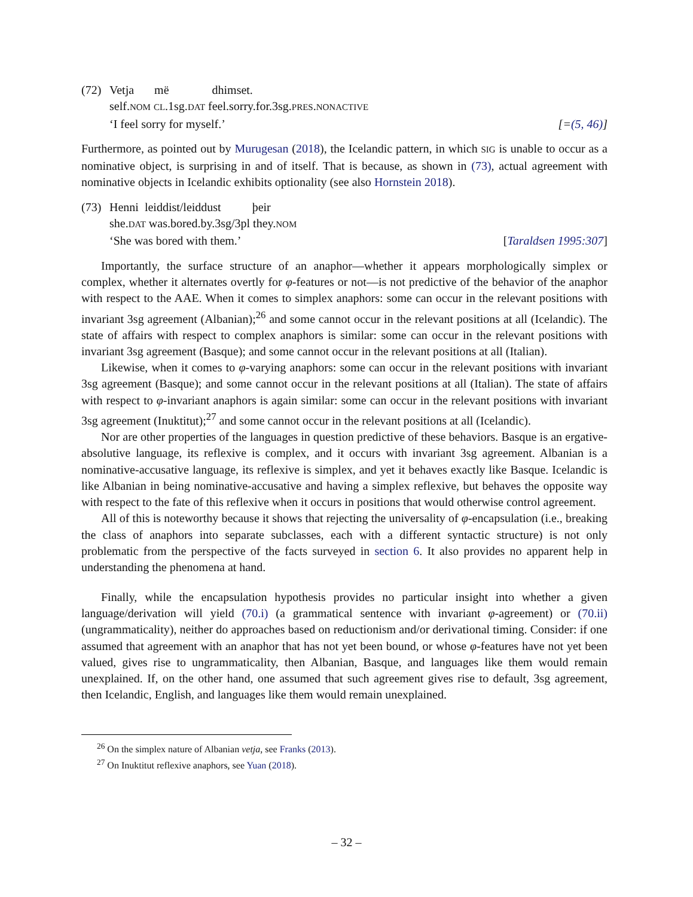(72)
| Vetja | më | dhimset. |
self.NOM CL.1sg.DAT feel.sorry.for.3sg.PRES.NONACTIVE
‘I feel sorry for myself.’ [=(5, 46)]
Furthermore, as pointed out by Murugesan (2018), the Icelandic pattern, in which SIG is unable to occur as a nominative object, is surprising in and of itself. That is because, as shown in (73), actual agreement with nominative objects in Icelandic exhibits optionality (see also Hornstein 2018).
(73)
| Henni | leiddist/leiddust | þeir |
she.DAT was.bored.by.3sg/3pl they.NOM
‘She was bored with them.’ [Taraldsen 1995:307]
Importantly, the surface structure of an anaphor—whether it appears morphologically simplex or complex, whether it alternates overtly for φ-features or not—is not predictive of the behavior of the anaphor with respect to the AAE. When it comes to simplex anaphors: some can occur in the relevant positions with invariant 3sg agreement (Albanian);<sup>26</sup> and some cannot occur in the relevant positions at all (Icelandic). The state of affairs with respect to complex anaphors is similar: some can occur in the relevant positions with invariant 3sg agreement (Basque); and some cannot occur in the relevant positions at all (Italian).
Likewise, when it comes to φ-varying anaphors: some can occur in the relevant positions with invariant 3sg agreement (Basque); and some cannot occur in the relevant positions at all (Italian). The state of affairs with respect to φ-invariant anaphors is again similar: some can occur in the relevant positions with invariant 3sg agreement (Inuktitut);<sup>27</sup> and some cannot occur in the relevant positions at all (Icelandic).
Nor are other properties of the languages in question predictive of these behaviors. Basque is an ergative-absolutive language, its reflexive is complex, and it occurs with invariant 3sg agreement. Albanian is a nominative-accusative language, its reflexive is simplex, and yet it behaves exactly like Basque. Icelandic is like Albanian in being nominative-accusative and having a simplex reflexive, but behaves the opposite way with respect to the fate of this reflexive when it occurs in positions that would otherwise control agreement.
All of this is noteworthy because it shows that rejecting the universality of φ-encapsulation (i.e., breaking the class of anaphors into separate subclasses, each with a different syntactic structure) is not only problematic from the perspective of the facts surveyed in section 6. It also provides no apparent help in understanding the phenomena at hand.
Finally, while the encapsulation hypothesis provides no particular insight into whether a given language/derivation will yield (70.i) (a grammatical sentence with invariant φ-agreement) or (70.ii) (ungrammaticality), neither do approaches based on reductionism and/or derivational timing. Consider: if one assumed that agreement with an anaphor that has not yet been bound, or whose φ-features have not yet been valued, gives rise to ungrammaticality, then Albanian, Basque, and languages like them would remain unexplained. If, on the other hand, one assumed that such agreement gives rise to default, 3sg agreement, then Icelandic, English, and languages like them would remain unexplained.
<sup>26</sup> On the simplex nature of Albanian vetja, see Franks (2013).
<sup>27</sup> On Inuktitut reflexive anaphors, see Yuan (2018).
– 32 –